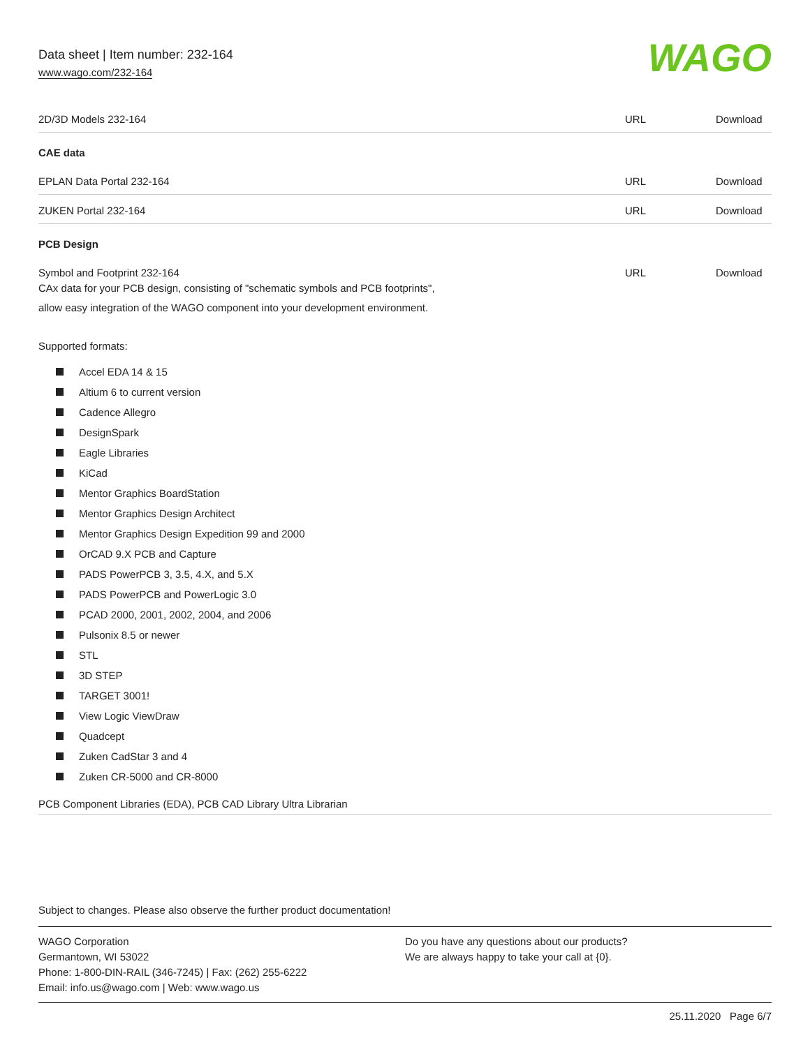Data sheet | Item number: 232-164
www.wago.com/232-164
WAGO
| 2D/3D Models 232-164 | URL | Download |
| CAE data | | |
| EPLAN Data Portal 232-164 | URL | Download |
| ZUKEN Portal 232-164 | URL | Download |
| PCB Design | | |
| Symbol and Footprint 232-164 CAx data for your PCB design, consisting of "schematic symbols and PCB footprints", allow easy integration of the WAGO component into your development environment. | URL | Download |
Supported formats:
Accel EDA 14 & 15
Altium 6 to current version
Cadence Allegro
DesignSpark
Eagle Libraries
KiCad
Mentor Graphics BoardStation
Mentor Graphics Design Architect
Mentor Graphics Design Expedition 99 and 2000
OrCAD 9.X PCB and Capture
PADS PowerPCB 3, 3.5, 4.X, and 5.X
PADS PowerPCB and PowerLogic 3.0
PCAD 2000, 2001, 2002, 2004, and 2006
Pulsonix 8.5 or newer
STL
3D STEP
TARGET 3001!
View Logic ViewDraw
Quadcept
Zuken CadStar 3 and 4
Zuken CR-5000 and CR-8000
PCB Component Libraries (EDA), PCB CAD Library Ultra Librarian
Subject to changes. Please also observe the further product documentation!
WAGO Corporation
Germantown, WI 53022
Phone: 1-800-DIN-RAIL (346-7245) | Fax: (262) 255-6222
Email: info.us@wago.com | Web: www.wago.us
Do you have any questions about our products?
We are always happy to take your call at {0}.
25.11.2020 Page 6/7